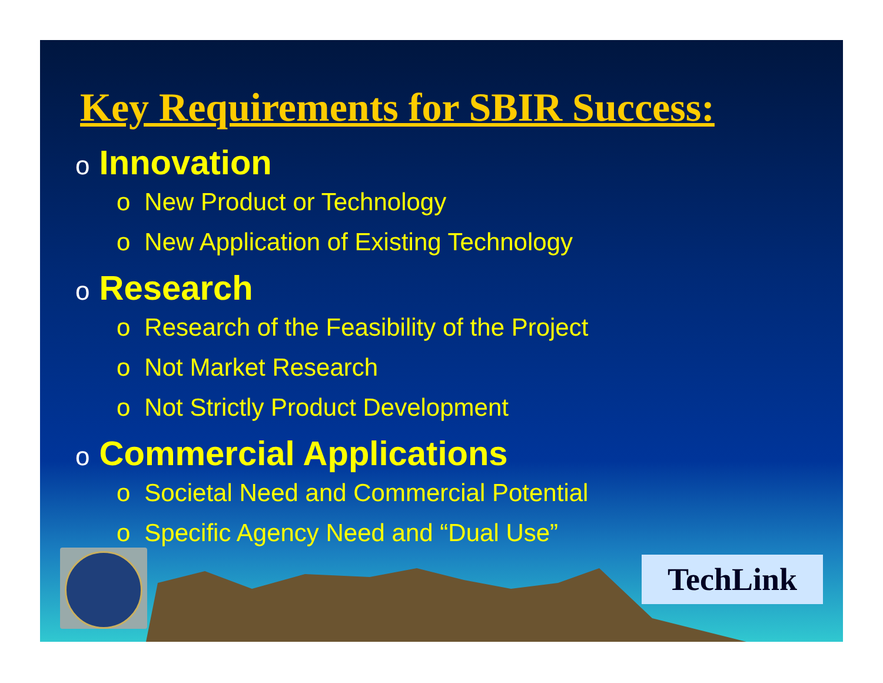Key Requirements for SBIR Success:
o Innovation
o New Product or Technology
o New Application of Existing Technology
o Research
o Research of the Feasibility of the Project
o Not Market Research
o Not Strictly Product Development
o Commercial Applications
o Societal Need and Commercial Potential
o Specific Agency Need and “Dual Use”
TechLink